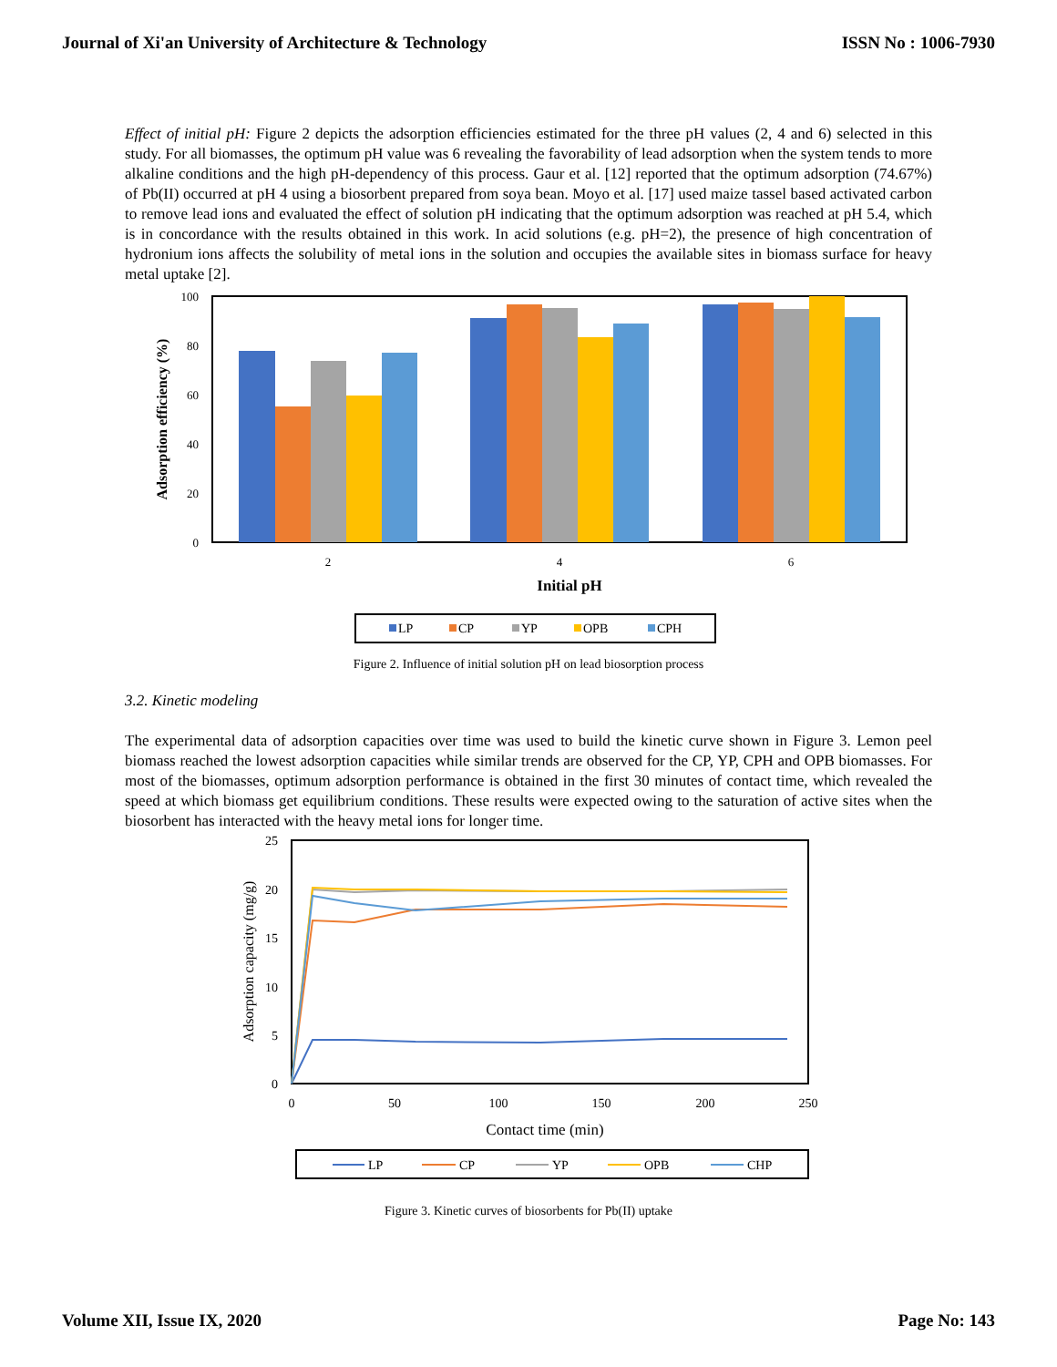Journal of Xi'an University of Architecture & Technology ISSN No : 1006-7930
Effect of initial pH: Figure 2 depicts the adsorption efficiencies estimated for the three pH values (2, 4 and 6) selected in this study. For all biomasses, the optimum pH value was 6 revealing the favorability of lead adsorption when the system tends to more alkaline conditions and the high pH-dependency of this process. Gaur et al. [12] reported that the optimum adsorption (74.67%) of Pb(II) occurred at pH 4 using a biosorbent prepared from soya bean. Moyo et al. [17] used maize tassel based activated carbon to remove lead ions and evaluated the effect of solution pH indicating that the optimum adsorption was reached at pH 5.4, which is in concordance with the results obtained in this work. In acid solutions (e.g. pH=2), the presence of high concentration of hydronium ions affects the solubility of metal ions in the solution and occupies the available sites in biomass surface for heavy metal uptake [2].
100
80
60
40
20
0
Adsorption efficiency (%)
2
4
6
Initial pH
LP
CP
YP
OPB
CPH
Figure 2. Influence of initial solution pH on lead biosorption process
3.2. Kinetic modeling
The experimental data of adsorption capacities over time was used to build the kinetic curve shown in Figure 3. Lemon peel biomass reached the lowest adsorption capacities while similar trends are observed for the CP, YP, CPH and OPB biomasses. For most of the biomasses, optimum adsorption performance is obtained in the first 30 minutes of contact time, which revealed the speed at which biomass get equilibrium conditions. These results were expected owing to the saturation of active sites when the biosorbent has interacted with the heavy metal ions for longer time.
25
20
15
10
5
0
Adsorption capacity (mg/g)
0
50
100
150
200
250
Contact time (min)
LP
CP
YP
OPB
CHP
Figure 3. Kinetic curves of biosorbents for Pb(II) uptake
Volume XII, Issue IX, 2020 Page No: 143